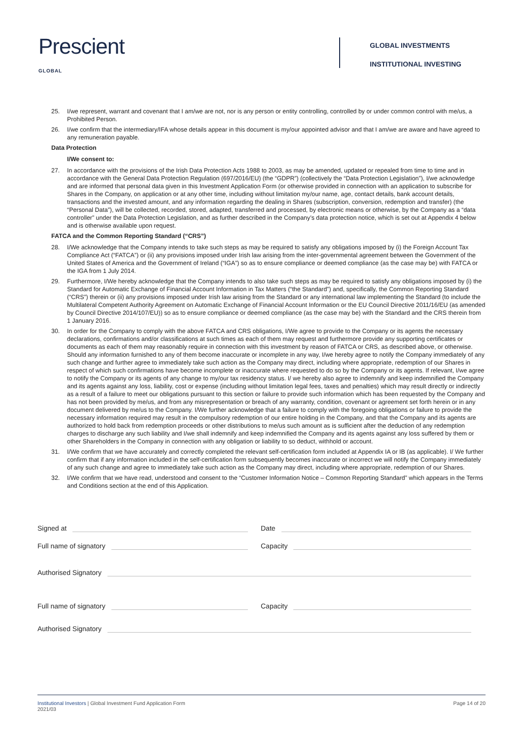Prescient
GLOBAL
GLOBAL INVESTMENTS
INSTITUTIONAL INVESTING
25. I/we represent, warrant and covenant that I am/we are not, nor is any person or entity controlling, controlled by or under common control with me/us, a Prohibited Person.
26. I/we confirm that the intermediary/IFA whose details appear in this document is my/our appointed advisor and that I am/we are aware and have agreed to any remuneration payable.
Data Protection
I/We consent to:
27. In accordance with the provisions of the Irish Data Protection Acts 1988 to 2003, as may be amended, updated or repealed from time to time and in accordance with the General Data Protection Regulation (697/2016/EU) (the “GDPR”) (collectively the “Data Protection Legislation”), I/we acknowledge and are informed that personal data given in this Investment Application Form (or otherwise provided in connection with an application to subscribe for Shares in the Company, on application or at any other time, including without limitation my/our name, age, contact details, bank account details, transactions and the invested amount, and any information regarding the dealing in Shares (subscription, conversion, redemption and transfer) (the “Personal Data”), will be collected, recorded, stored, adapted, transferred and processed, by electronic means or otherwise, by the Company as a “data controller” under the Data Protection Legislation, and as further described in the Company’s data protection notice, which is set out at Appendix 4 below and is otherwise available upon request.
FATCA and the Common Reporting Standard (“CRS”)
28. I/We acknowledge that the Company intends to take such steps as may be required to satisfy any obligations imposed by (i) the Foreign Account Tax Compliance Act (“FATCA”) or (ii) any provisions imposed under Irish law arising from the inter-governmental agreement between the Government of the United States of America and the Government of Ireland (“IGA”) so as to ensure compliance or deemed compliance (as the case may be) with FATCA or the IGA from 1 July 2014.
29. Furthermore, I/We hereby acknowledge that the Company intends to also take such steps as may be required to satisfy any obligations imposed by (i) the Standard for Automatic Exchange of Financial Account Information in Tax Matters (“the Standard”) and, specifically, the Common Reporting Standard (“CRS”) therein or (ii) any provisions imposed under Irish law arising from the Standard or any international law implementing the Standard (to include the Multilateral Competent Authority Agreement on Automatic Exchange of Financial Account Information or the EU Council Directive 2011/16/EU (as amended by Council Directive 2014/107/EU)) so as to ensure compliance or deemed compliance (as the case may be) with the Standard and the CRS therein from 1 January 2016.
30. In order for the Company to comply with the above FATCA and CRS obligations, I/We agree to provide to the Company or its agents the necessary declarations, confirmations and/or classifications at such times as each of them may request and furthermore provide any supporting certificates or documents as each of them may reasonably require in connection with this investment by reason of FATCA or CRS, as described above, or otherwise. Should any information furnished to any of them become inaccurate or incomplete in any way, I/we hereby agree to notify the Company immediately of any such change and further agree to immediately take such action as the Company may direct, including where appropriate, redemption of our Shares in respect of which such confirmations have become incomplete or inaccurate where requested to do so by the Company or its agents. If relevant, I/we agree to notify the Company or its agents of any change to my/our tax residency status. I/ we hereby also agree to indemnify and keep indemnified the Company and its agents against any loss, liability, cost or expense (including without limitation legal fees, taxes and penalties) which may result directly or indirectly as a result of a failure to meet our obligations pursuant to this section or failure to provide such information which has been requested by the Company and has not been provided by me/us, and from any misrepresentation or breach of any warranty, condition, covenant or agreement set forth herein or in any document delivered by me/us to the Company. I/We further acknowledge that a failure to comply with the foregoing obligations or failure to provide the necessary information required may result in the compulsory redemption of our entire holding in the Company, and that the Company and its agents are authorized to hold back from redemption proceeds or other distributions to me/us such amount as is sufficient after the deduction of any redemption charges to discharge any such liability and I/we shall indemnify and keep indemnified the Company and its agents against any loss suffered by them or other Shareholders in the Company in connection with any obligation or liability to so deduct, withhold or account.
31. I/We confirm that we have accurately and correctly completed the relevant self-certification form included at Appendix IA or IB (as applicable). I/ We further confirm that if any information included in the self-certification form subsequently becomes inaccurate or incorrect we will notify the Company immediately of any such change and agree to immediately take such action as the Company may direct, including where appropriate, redemption of our Shares.
32. I/We confirm that we have read, understood and consent to the “Customer Information Notice – Common Reporting Standard” which appears in the Terms and Conditions section at the end of this Application.
Signed at
Date
Full name of signatory
Capacity
Authorised Signatory
Full name of signatory
Capacity
Authorised Signatory
Institutional Investors | Global Investment Fund Application Form
2021/03
Page 14 of 20